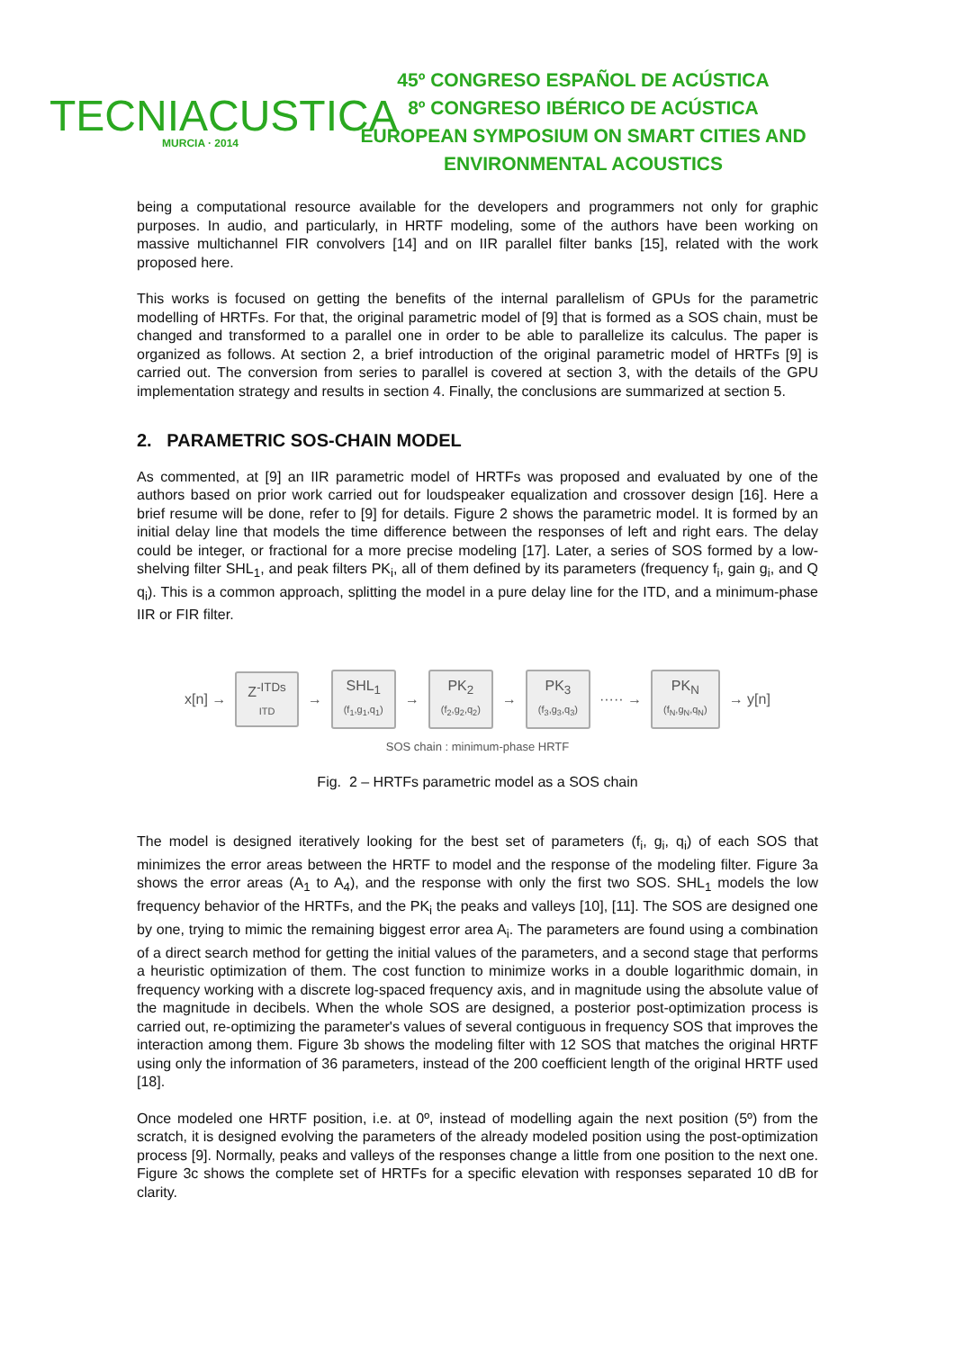TECNIACUSTICA
MURCIA · 2014
45º CONGRESO ESPAÑOL DE ACÚSTICA
8º CONGRESO IBÉRICO DE ACÚSTICA
EUROPEAN SYMPOSIUM ON SMART CITIES AND ENVIRONMENTAL ACOUSTICS
being a computational resource available for the developers and programmers not only for graphic purposes. In audio, and particularly, in HRTF modeling, some of the authors have been working on massive multichannel FIR convolvers [14] and on IIR parallel filter banks [15], related with the work proposed here.
This works is focused on getting the benefits of the internal parallelism of GPUs for the parametric modelling of HRTFs. For that, the original parametric model of [9] that is formed as a SOS chain, must be changed and transformed to a parallel one in order to be able to parallelize its calculus. The paper is organized as follows. At section 2, a brief introduction of the original parametric model of HRTFs [9] is carried out. The conversion from series to parallel is covered at section 3, with the details of the GPU implementation strategy and results in section 4. Finally, the conclusions are summarized at section 5.
2. PARAMETRIC SOS-CHAIN MODEL
As commented, at [9] an IIR parametric model of HRTFs was proposed and evaluated by one of the authors based on prior work carried out for loudspeaker equalization and crossover design [16]. Here a brief resume will be done, refer to [9] for details. Figure 2 shows the parametric model. It is formed by an initial delay line that models the time difference between the responses of left and right ears. The delay could be integer, or fractional for a more precise modeling [17]. Later, a series of SOS formed by a low-shelving filter SHL<sub>1</sub>, and peak filters PK<sub>i</sub>, all of them defined by its parameters (frequency f<sub>i</sub>, gain g<sub>i</sub>, and Q q<sub>i</sub>). This is a common approach, splitting the model in a pure delay line for the ITD, and a minimum-phase IIR or FIR filter.
x[n] →
Z<sup>-ITDs</sup>
ITD
→
SHL<sub>1</sub>
(f<sub>1</sub>,g<sub>1</sub>,q<sub>1</sub>)
→
PK<sub>2</sub>
(f<sub>2</sub>,g<sub>2</sub>,q<sub>2</sub>)
→
PK<sub>3</sub>
(f<sub>3</sub>,g<sub>3</sub>,q<sub>3</sub>)
····· →
PK<sub>N</sub>
(f<sub>N</sub>,g<sub>N</sub>,q<sub>N</sub>)
→ y[n]
SOS chain : minimum-phase HRTF
Fig. 2 – HRTFs parametric model as a SOS chain
The model is designed iteratively looking for the best set of parameters (f<sub>i</sub>, g<sub>i</sub>, q<sub>i</sub>) of each SOS that minimizes the error areas between the HRTF to model and the response of the modeling filter. Figure 3a shows the error areas (A<sub>1</sub> to A<sub>4</sub>), and the response with only the first two SOS. SHL<sub>1</sub> models the low frequency behavior of the HRTFs, and the PK<sub>i</sub> the peaks and valleys [10], [11]. The SOS are designed one by one, trying to mimic the remaining biggest error area A<sub>i</sub>. The parameters are found using a combination of a direct search method for getting the initial values of the parameters, and a second stage that performs a heuristic optimization of them. The cost function to minimize works in a double logarithmic domain, in frequency working with a discrete log-spaced frequency axis, and in magnitude using the absolute value of the magnitude in decibels. When the whole SOS are designed, a posterior post-optimization process is carried out, re-optimizing the parameter's values of several contiguous in frequency SOS that improves the interaction among them. Figure 3b shows the modeling filter with 12 SOS that matches the original HRTF using only the information of 36 parameters, instead of the 200 coefficient length of the original HRTF used [18].
Once modeled one HRTF position, i.e. at 0º, instead of modelling again the next position (5º) from the scratch, it is designed evolving the parameters of the already modeled position using the post-optimization process [9]. Normally, peaks and valleys of the responses change a little from one position to the next one. Figure 3c shows the complete set of HRTFs for a specific elevation with responses separated 10 dB for clarity.